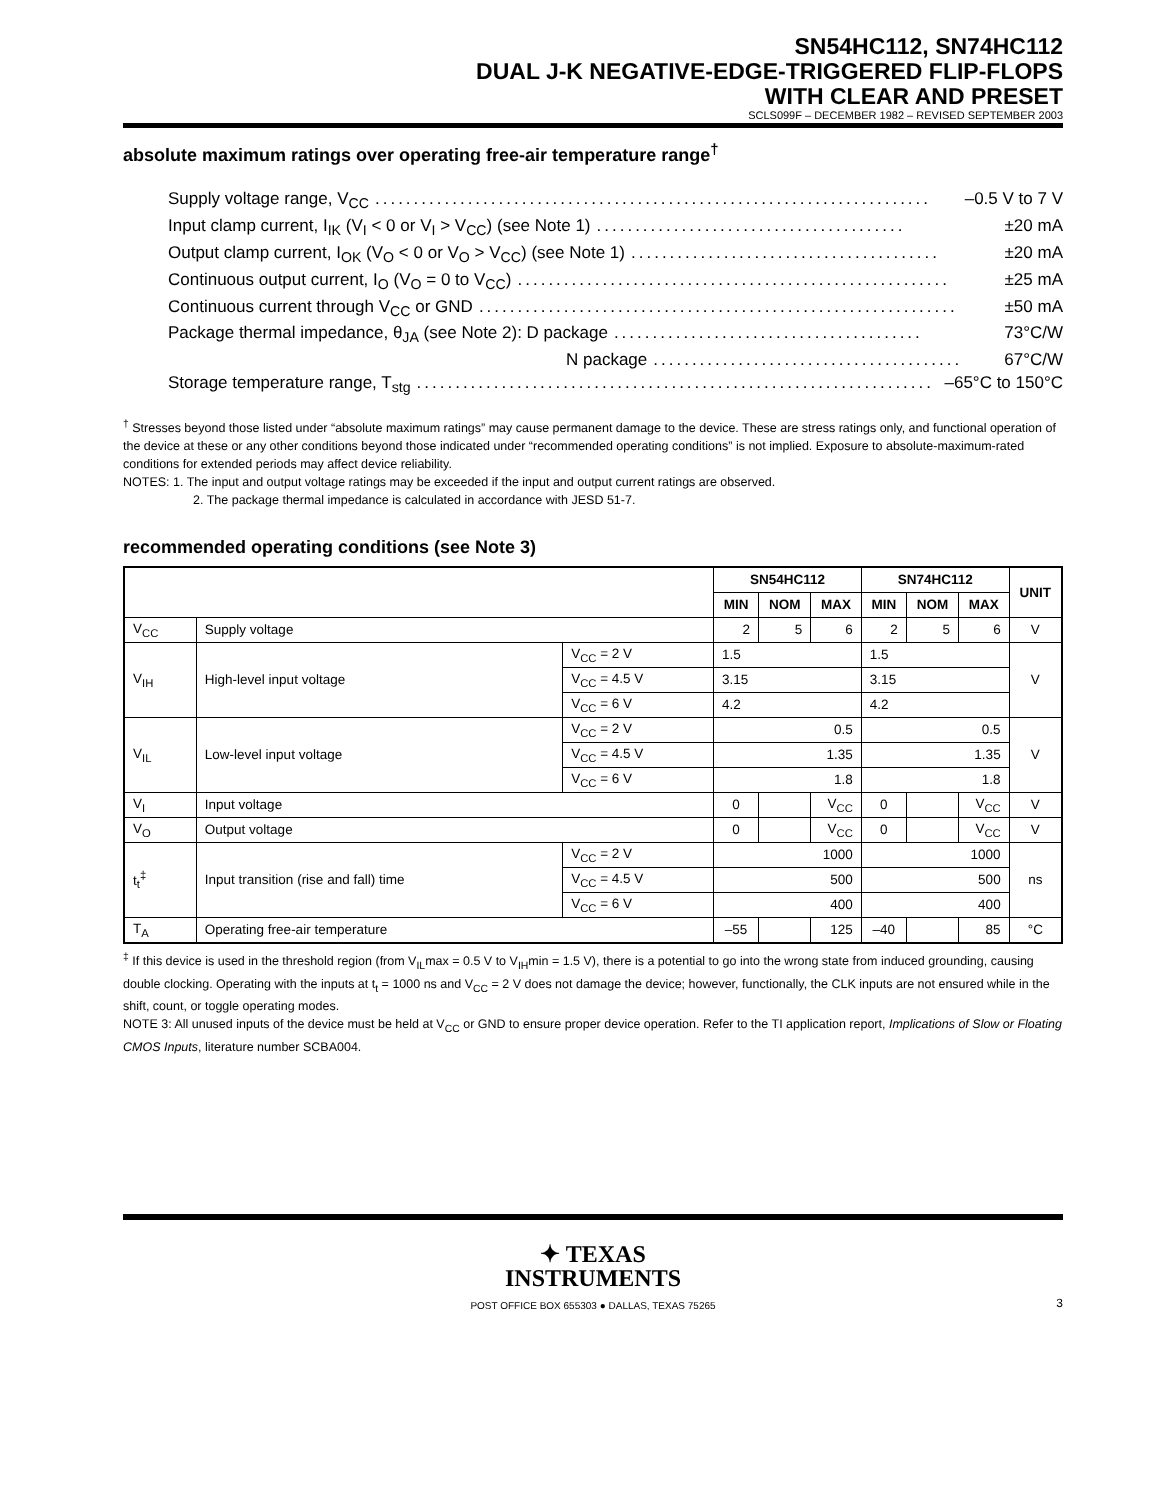SN54HC112, SN74HC112
DUAL J-K NEGATIVE-EDGE-TRIGGERED FLIP-FLOPS
WITH CLEAR AND PRESET
SCLS099F – DECEMBER 1982 – REVISED SEPTEMBER 2003
absolute maximum ratings over operating free-air temperature range<sup>†</sup>
Supply voltage range, V<sub>CC</sub>........................................................................ –0.5 V to 7 V
Input clamp current, I<sub>IK</sub> (V<sub>I</sub> < 0 or V<sub>I</sub> > V<sub>CC</sub>) (see Note 1)........................................ ±20 mA
Output clamp current, I<sub>OK</sub> (V<sub>O</sub> < 0 or V<sub>O</sub> > V<sub>CC</sub>) (see Note 1)........................................ ±20 mA
Continuous output current, I<sub>O</sub> (V<sub>O</sub> = 0 to V<sub>CC</sub>)........................................................ ±25 mA
Continuous current through V<sub>CC</sub> or GND.............................................................. ±50 mA
Package thermal impedance, θ<sub>JA</sub> (see Note 2): D package........................................ 73°C/W
N package........................................ 67°C/W
Storage temperature range, T<sub>stg</sub>................................................................... –65°C to 150°C
<sup>†</sup> Stresses beyond those listed under “absolute maximum ratings” may cause permanent damage to the device. These are stress ratings only, and functional operation of the device at these or any other conditions beyond those indicated under “recommended operating conditions” is not implied. Exposure to absolute-maximum-rated conditions for extended periods may affect device reliability.
NOTES: 1. The input and output voltage ratings may be exceeded if the input and output current ratings are observed.
2. The package thermal impedance is calculated in accordance with JESD 51-7.
recommended operating conditions (see Note 3)
| | | | SN54HC112 | | | SN74HC112 | | | UNIT |
| --- | --- | --- | --- | --- | --- | --- | --- | --- | --- |
| | | | MIN | NOM | MAX | MIN | NOM | MAX | |
| V<sub>CC</sub> | Supply voltage | | 2 | 5 | 6 | 2 | 5 | 6 | V |
| V<sub>IH</sub> | High-level input voltage | V<sub>CC</sub> = 2 V | 1.5 | | | 1.5 | | | V |
| | | V<sub>CC</sub> = 4.5 V | 3.15 | | | 3.15 | | | |
| | | V<sub>CC</sub> = 6 V | 4.2 | | | 4.2 | | | |
| V<sub>IL</sub> | Low-level input voltage | V<sub>CC</sub> = 2 V | 0.5 | | | 0.5 | | | V |
| | | V<sub>CC</sub> = 4.5 V | 1.35 | | | 1.35 | | | |
| | | V<sub>CC</sub> = 6 V | 1.8 | | | 1.8 | | | |
| V<sub>I</sub> | Input voltage | | 0 | | V<sub>CC</sub> | 0 | | V<sub>CC</sub> | V |
| V<sub>O</sub> | Output voltage | | 0 | | V<sub>CC</sub> | 0 | | V<sub>CC</sub> | V |
| t<sub>t</sub><sup>‡</sup> | Input transition (rise and fall) time | V<sub>CC</sub> = 2 V | 1000 | | | 1000 | | | ns |
| | | V<sub>CC</sub> = 4.5 V | 500 | | | 500 | | | |
| | | V<sub>CC</sub> = 6 V | 400 | | | 400 | | | |
| T<sub>A</sub> | Operating free-air temperature | | –55 | | 125 | –40 | | 85 | °C |
<sup>‡</sup> If this device is used in the threshold region (from V<sub>IL</sub>max = 0.5 V to V<sub>IH</sub>min = 1.5 V), there is a potential to go into the wrong state from induced grounding, causing double clocking. Operating with the inputs at t<sub>t</sub> = 1000 ns and V<sub>CC</sub> = 2 V does not damage the device; however, functionally, the CLK inputs are not ensured while in the shift, count, or toggle operating modes.
NOTE 3: All unused inputs of the device must be held at V<sub>CC</sub> or GND to ensure proper device operation. Refer to the TI application report, Implications of Slow or Floating CMOS Inputs, literature number SCBA004.
✦ TEXAS
INSTRUMENTS
POST OFFICE BOX 655303 ● DALLAS, TEXAS 75265 3